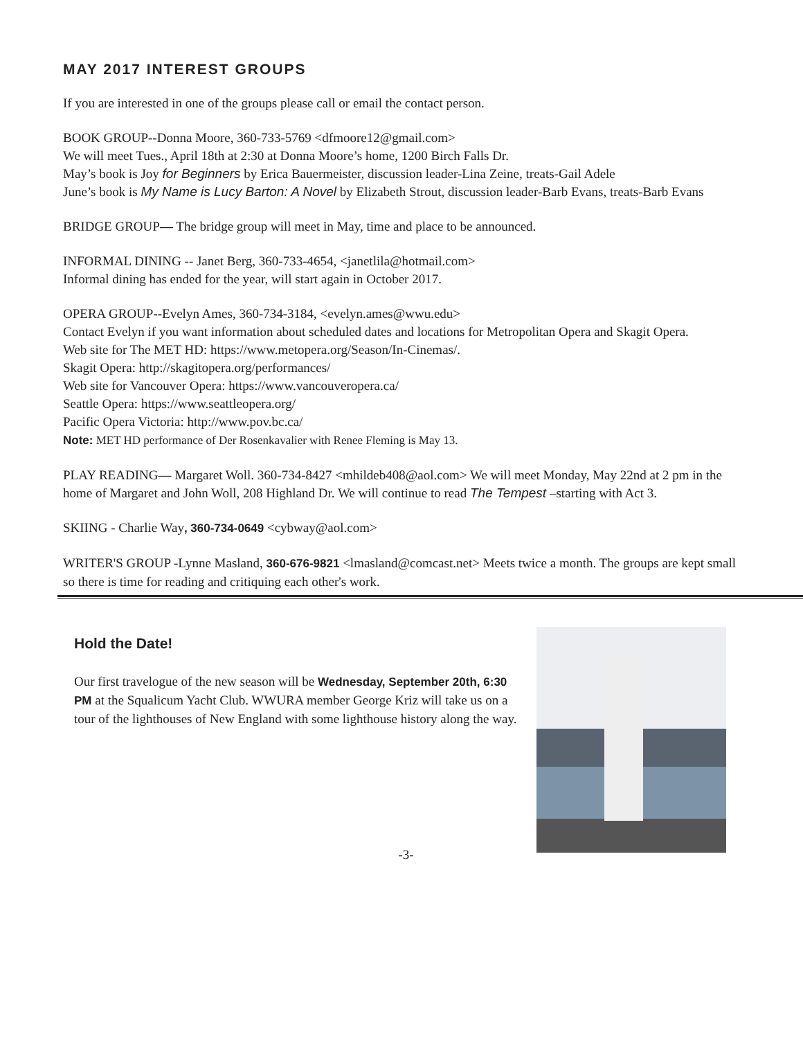MAY 2017 INTEREST GROUPS
If you are interested in one of the groups please call or email the contact person.
BOOK GROUP--Donna Moore, 360-733-5769 <dfmoore12@gmail.com>
We will meet Tues., April 18th at 2:30 at Donna Moore’s home, 1200 Birch Falls Dr.
May’s book is Joy for Beginners by Erica Bauermeister, discussion leader-Lina Zeine, treats-Gail Adele
June’s book is My Name is Lucy Barton: A Novel by Elizabeth Strout, discussion leader-Barb Evans, treats-Barb Evans
BRIDGE GROUP— The bridge group will meet in May, time and place to be announced.
INFORMAL DINING -- Janet Berg, 360-733-4654, <janetlila@hotmail.com>
Informal dining has ended for the year, will start again in October 2017.
OPERA GROUP--Evelyn Ames, 360-734-3184, <evelyn.ames@wwu.edu>
Contact Evelyn if you want information about scheduled dates and locations for Metropolitan Opera and Skagit Opera.
Web site for The MET HD: https://www.metopera.org/Season/In-Cinemas/.
Skagit Opera: http://skagitopera.org/performances/
Web site for Vancouver Opera: https://www.vancouveropera.ca/
Seattle Opera: https://www.seattleopera.org/
Pacific Opera Victoria: http://www.pov.bc.ca/
Note: MET HD performance of Der Rosenkavalier with Renee Fleming is May 13.
PLAY READING— Margaret Woll. 360-734-8427 <mhildeb408@aol.com> We will meet Monday, May 22nd at 2 pm in the home of Margaret and John Woll, 208 Highland Dr. We will continue to read The Tempest –starting with Act 3.
SKIING - Charlie Way, 360-734-0649 <cybway@aol.com>
WRITER'S GROUP -Lynne Masland, 360-676-9821 <lmasland@comcast.net> Meets twice a month. The groups are kept small so there is time for reading and critiquing each other's work.
Hold the Date!
Our first travelogue of the new season will be Wednesday, September 20th, 6:30 PM at the Squalicum Yacht Club. WWURA member George Kriz will take us on a tour of the lighthouses of New England with some lighthouse history along the way.
-3-